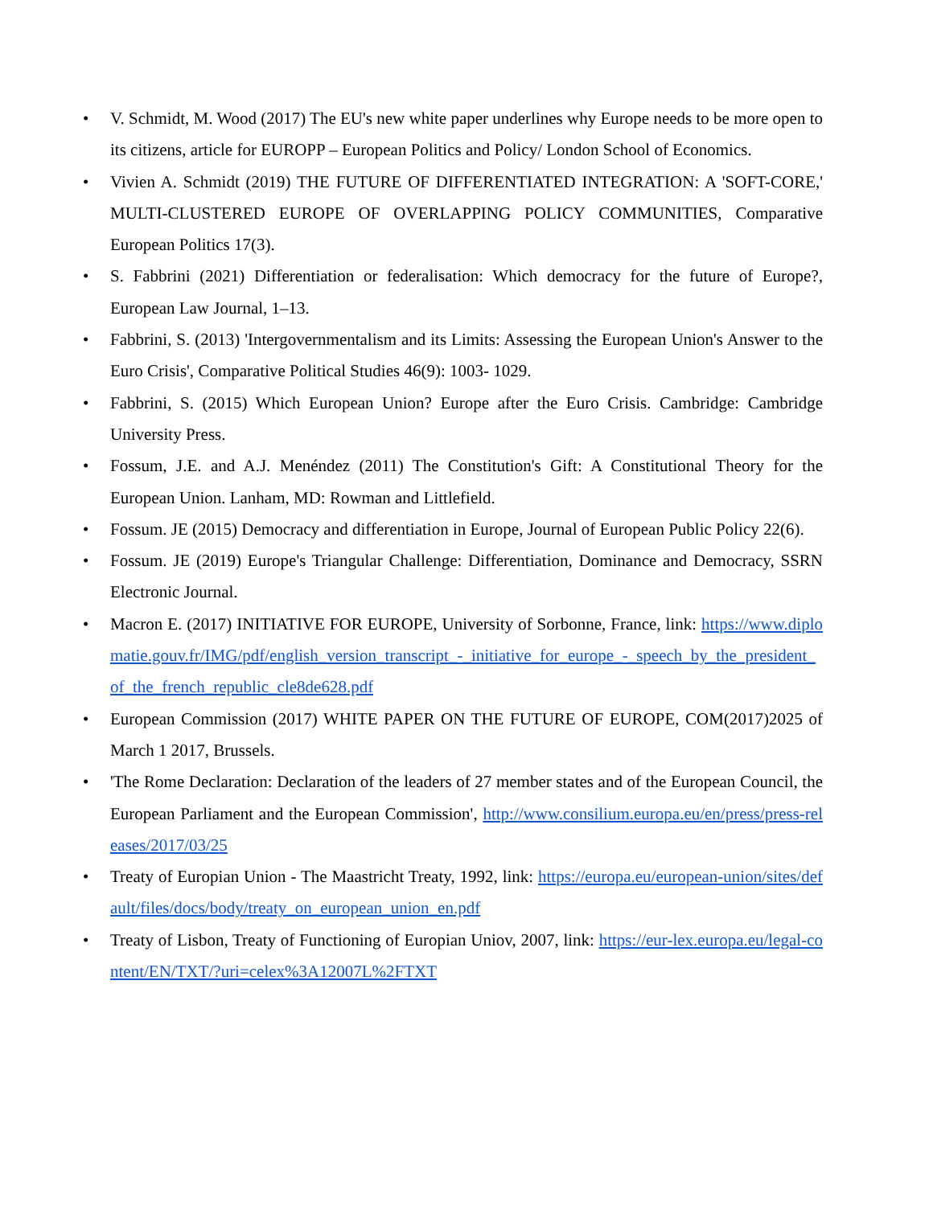• V. Schmidt, M. Wood (2017) The EU's new white paper underlines why Europe needs to be more open to its citizens, article for EUROPP – European Politics and Policy/ London School of Economics.
• Vivien A. Schmidt (2019) THE FUTURE OF DIFFERENTIATED INTEGRATION: A 'SOFT-CORE,' MULTI-CLUSTERED EUROPE OF OVERLAPPING POLICY COMMUNITIES, Comparative European Politics 17(3).
• S. Fabbrini (2021) Differentiation or federalisation: Which democracy for the future of Europe?, European Law Journal, 1–13.
• Fabbrini, S. (2013) 'Intergovernmentalism and its Limits: Assessing the European Union's Answer to the Euro Crisis', Comparative Political Studies 46(9): 1003- 1029.
• Fabbrini, S. (2015) Which European Union? Europe after the Euro Crisis. Cambridge: Cambridge University Press.
• Fossum, J.E. and A.J. Menéndez (2011) The Constitution's Gift: A Constitutional Theory for the European Union. Lanham, MD: Rowman and Littlefield.
• Fossum. JE (2015) Democracy and differentiation in Europe, Journal of European Public Policy 22(6).
• Fossum. JE (2019) Europe's Triangular Challenge: Differentiation, Dominance and Democracy, SSRN Electronic Journal.
• Macron E. (2017) INITIATIVE FOR EUROPE, University of Sorbonne, France, link: https://www.diplomatie.gouv.fr/IMG/pdf/english_version_transcript_-_initiative_for_europe_-_speech_by_the_president_of_the_french_republic_cle8de628.pdf
• European Commission (2017) WHITE PAPER ON THE FUTURE OF EUROPE, COM(2017)2025 of March 1 2017, Brussels.
• 'The Rome Declaration: Declaration of the leaders of 27 member states and of the European Council, the European Parliament and the European Commission', http://www.consilium.europa.eu/en/press/press-releases/2017/03/25
• Treaty of Europian Union - The Maastricht Treaty, 1992, link: https://europa.eu/european-union/sites/default/files/docs/body/treaty_on_european_union_en.pdf
• Treaty of Lisbon, Treaty of Functioning of Europian Uniov, 2007, link: https://eur-lex.europa.eu/legal-content/EN/TXT/?uri=celex%3A12007L%2FTXT